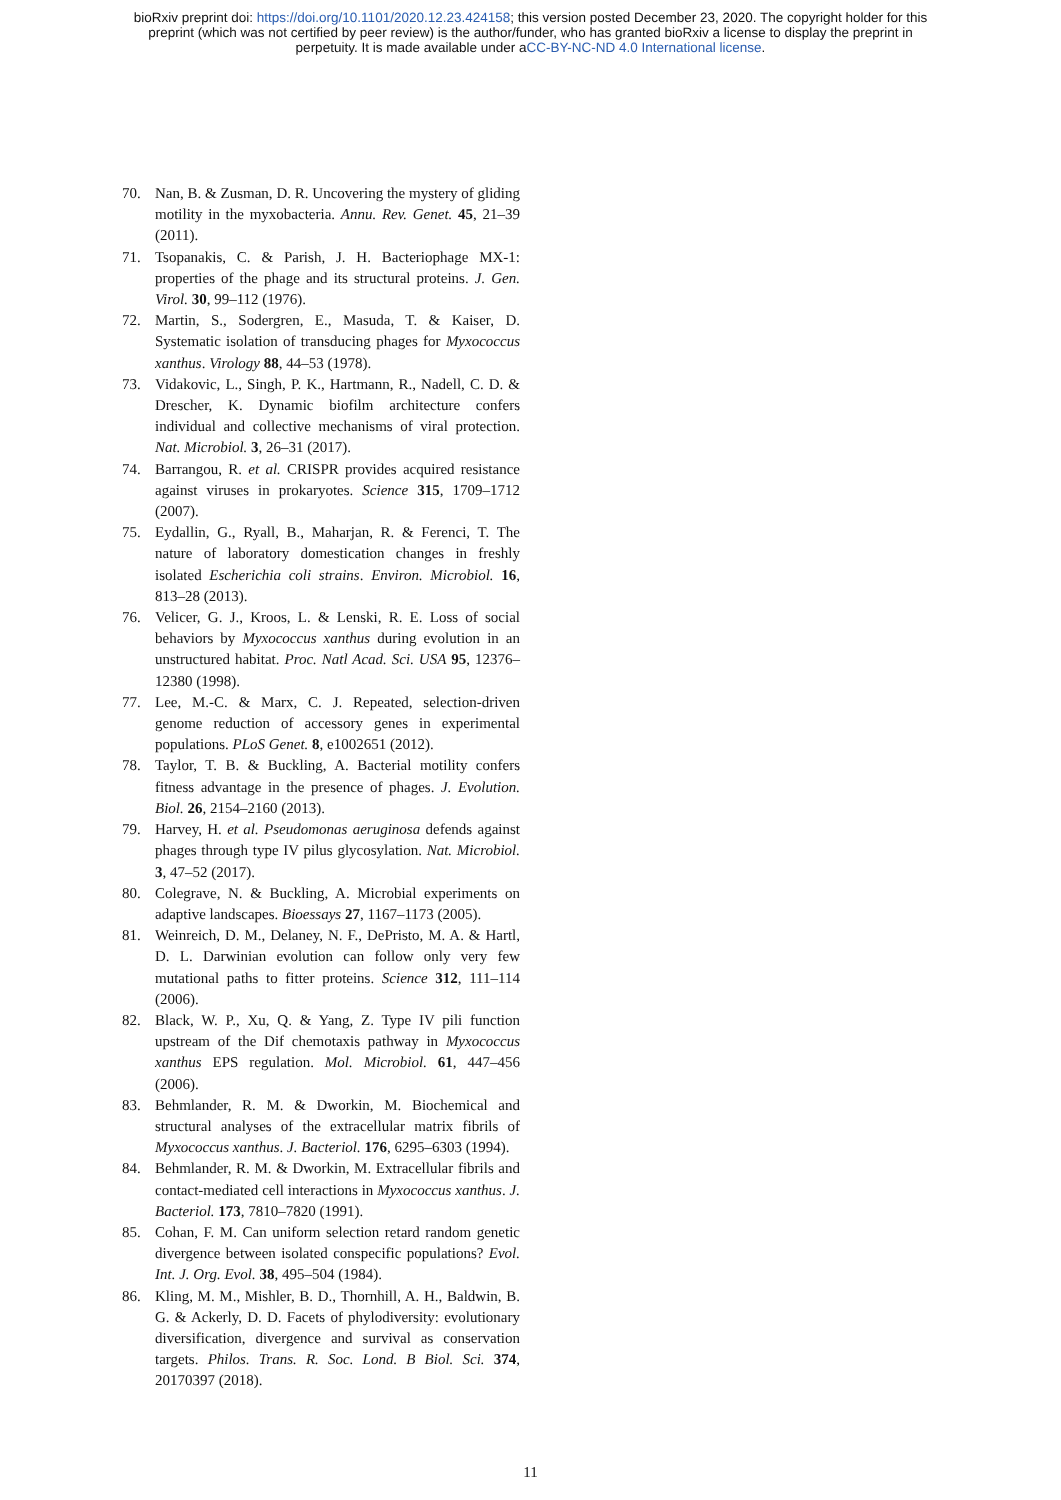bioRxiv preprint doi: https://doi.org/10.1101/2020.12.23.424158; this version posted December 23, 2020. The copyright holder for this
preprint (which was not certified by peer review) is the author/funder, who has granted bioRxiv a license to display the preprint in
perpetuity. It is made available under aCC-BY-NC-ND 4.0 International license.
70. Nan, B. & Zusman, D. R. Uncovering the mystery of gliding motility in the myxobacteria. Annu. Rev. Genet. 45, 21–39 (2011).
71. Tsopanakis, C. & Parish, J. H. Bacteriophage MX-1: properties of the phage and its structural proteins. J. Gen. Virol. 30, 99–112 (1976).
72. Martin, S., Sodergren, E., Masuda, T. & Kaiser, D. Systematic isolation of transducing phages for Myxococcus xanthus. Virology 88, 44–53 (1978).
73. Vidakovic, L., Singh, P. K., Hartmann, R., Nadell, C. D. & Drescher, K. Dynamic biofilm architecture confers individual and collective mechanisms of viral protection. Nat. Microbiol. 3, 26–31 (2017).
74. Barrangou, R. et al. CRISPR provides acquired resistance against viruses in prokaryotes. Science 315, 1709–1712 (2007).
75. Eydallin, G., Ryall, B., Maharjan, R. & Ferenci, T. The nature of laboratory domestication changes in freshly isolated Escherichia coli strains. Environ. Microbiol. 16, 813–28 (2013).
76. Velicer, G. J., Kroos, L. & Lenski, R. E. Loss of social behaviors by Myxococcus xanthus during evolution in an unstructured habitat. Proc. Natl Acad. Sci. USA 95, 12376–12380 (1998).
77. Lee, M.-C. & Marx, C. J. Repeated, selection-driven genome reduction of accessory genes in experimental populations. PLoS Genet. 8, e1002651 (2012).
78. Taylor, T. B. & Buckling, A. Bacterial motility confers fitness advantage in the presence of phages. J. Evolution. Biol. 26, 2154–2160 (2013).
79. Harvey, H. et al. Pseudomonas aeruginosa defends against phages through type IV pilus glycosylation. Nat. Microbiol. 3, 47–52 (2017).
80. Colegrave, N. & Buckling, A. Microbial experiments on adaptive landscapes. Bioessays 27, 1167–1173 (2005).
81. Weinreich, D. M., Delaney, N. F., DePristo, M. A. & Hartl, D. L. Darwinian evolution can follow only very few mutational paths to fitter proteins. Science 312, 111–114 (2006).
82. Black, W. P., Xu, Q. & Yang, Z. Type IV pili function upstream of the Dif chemotaxis pathway in Myxococcus xanthus EPS regulation. Mol. Microbiol. 61, 447–456 (2006).
83. Behmlander, R. M. & Dworkin, M. Biochemical and structural analyses of the extracellular matrix fibrils of Myxococcus xanthus. J. Bacteriol. 176, 6295–6303 (1994).
84. Behmlander, R. M. & Dworkin, M. Extracellular fibrils and contact-mediated cell interactions in Myxococcus xanthus. J. Bacteriol. 173, 7810–7820 (1991).
85. Cohan, F. M. Can uniform selection retard random genetic divergence between isolated conspecific populations? Evol. Int. J. Org. Evol. 38, 495–504 (1984).
86. Kling, M. M., Mishler, B. D., Thornhill, A. H., Baldwin, B. G. & Ackerly, D. D. Facets of phylodiversity: evolutionary diversification, divergence and survival as conservation targets. Philos. Trans. R. Soc. Lond. B Biol. Sci. 374, 20170397 (2018).
11